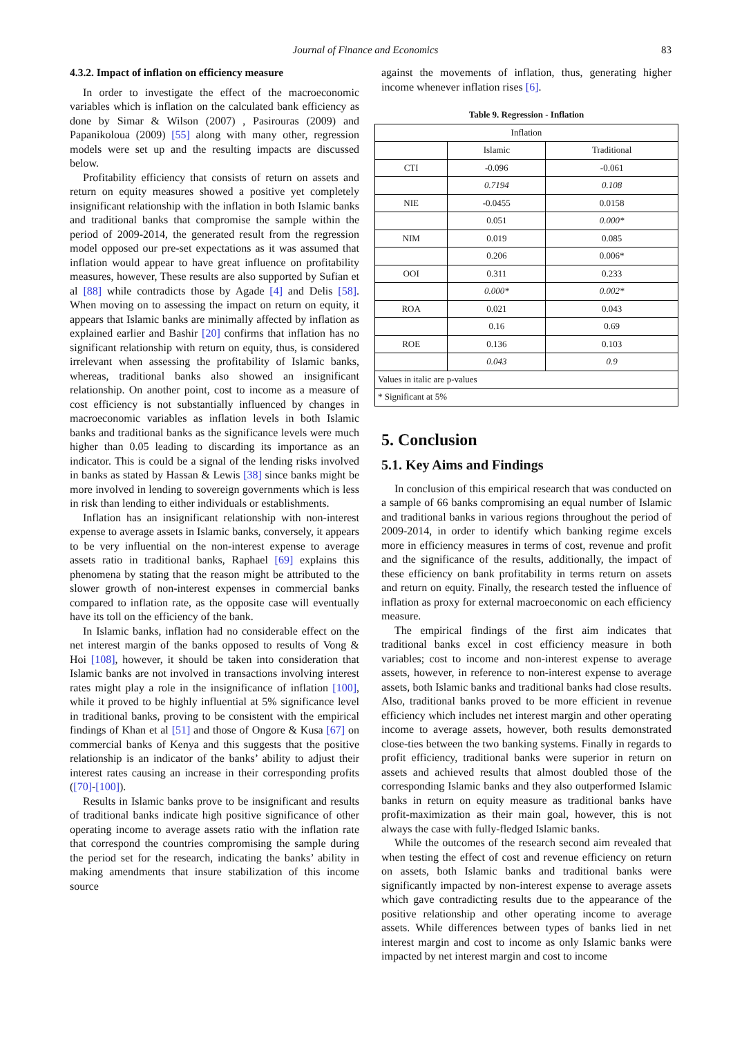Journal of Finance and Economics 83
4.3.2. Impact of inflation on efficiency measure
In order to investigate the effect of the macroeconomic variables which is inflation on the calculated bank efficiency as done by Simar & Wilson (2007) , Pasirouras (2009) and Papanikoloua (2009) [55] along with many other, regression models were set up and the resulting impacts are discussed below.
Profitability efficiency that consists of return on assets and return on equity measures showed a positive yet completely insignificant relationship with the inflation in both Islamic banks and traditional banks that compromise the sample within the period of 2009-2014, the generated result from the regression model opposed our pre-set expectations as it was assumed that inflation would appear to have great influence on profitability measures, however, These results are also supported by Sufian et al [88] while contradicts those by Agade [4] and Delis [58]. When moving on to assessing the impact on return on equity, it appears that Islamic banks are minimally affected by inflation as explained earlier and Bashir [20] confirms that inflation has no significant relationship with return on equity, thus, is considered irrelevant when assessing the profitability of Islamic banks, whereas, traditional banks also showed an insignificant relationship. On another point, cost to income as a measure of cost efficiency is not substantially influenced by changes in macroeconomic variables as inflation levels in both Islamic banks and traditional banks as the significance levels were much higher than 0.05 leading to discarding its importance as an indicator. This is could be a signal of the lending risks involved in banks as stated by Hassan & Lewis [38] since banks might be more involved in lending to sovereign governments which is less in risk than lending to either individuals or establishments.
Inflation has an insignificant relationship with non-interest expense to average assets in Islamic banks, conversely, it appears to be very influential on the non-interest expense to average assets ratio in traditional banks, Raphael [69] explains this phenomena by stating that the reason might be attributed to the slower growth of non-interest expenses in commercial banks compared to inflation rate, as the opposite case will eventually have its toll on the efficiency of the bank.
In Islamic banks, inflation had no considerable effect on the net interest margin of the banks opposed to results of Vong & Hoi [108], however, it should be taken into consideration that Islamic banks are not involved in transactions involving interest rates might play a role in the insignificance of inflation [100], while it proved to be highly influential at 5% significance level in traditional banks, proving to be consistent with the empirical findings of Khan et al [51] and those of Ongore & Kusa [67] on commercial banks of Kenya and this suggests that the positive relationship is an indicator of the banks’ ability to adjust their interest rates causing an increase in their corresponding profits ([70]-[100]).
Results in Islamic banks prove to be insignificant and results of traditional banks indicate high positive significance of other operating income to average assets ratio with the inflation rate that correspond the countries compromising the sample during the period set for the research, indicating the banks’ ability in making amendments that insure stabilization of this income source
against the movements of inflation, thus, generating higher income whenever inflation rises [6].
Table 9. Regression - Inflation
| Inflation | | |
| --- | --- | --- |
| | Islamic | Traditional |
| CTI | -0.096 | -0.061 |
| | 0.7194 | 0.108 |
| NIE | -0.0455 | 0.0158 |
| | 0.051 | 0.000* |
| NIM | 0.019 | 0.085 |
| | 0.206 | 0.006* |
| OOI | 0.311 | 0.233 |
| | 0.000* | 0.002* |
| ROA | 0.021 | 0.043 |
| | 0.16 | 0.69 |
| ROE | 0.136 | 0.103 |
| | 0.043 | 0.9 |
| Values in italic are p-values | | |
| * Significant at 5% | | |
5. Conclusion
5.1. Key Aims and Findings
In conclusion of this empirical research that was conducted on a sample of 66 banks compromising an equal number of Islamic and traditional banks in various regions throughout the period of 2009-2014, in order to identify which banking regime excels more in efficiency measures in terms of cost, revenue and profit and the significance of the results, additionally, the impact of these efficiency on bank profitability in terms return on assets and return on equity. Finally, the research tested the influence of inflation as proxy for external macroeconomic on each efficiency measure.
The empirical findings of the first aim indicates that traditional banks excel in cost efficiency measure in both variables; cost to income and non-interest expense to average assets, however, in reference to non-interest expense to average assets, both Islamic banks and traditional banks had close results. Also, traditional banks proved to be more efficient in revenue efficiency which includes net interest margin and other operating income to average assets, however, both results demonstrated close-ties between the two banking systems. Finally in regards to profit efficiency, traditional banks were superior in return on assets and achieved results that almost doubled those of the corresponding Islamic banks and they also outperformed Islamic banks in return on equity measure as traditional banks have profit-maximization as their main goal, however, this is not always the case with fully-fledged Islamic banks.
While the outcomes of the research second aim revealed that when testing the effect of cost and revenue efficiency on return on assets, both Islamic banks and traditional banks were significantly impacted by non-interest expense to average assets which gave contradicting results due to the appearance of the positive relationship and other operating income to average assets. While differences between types of banks lied in net interest margin and cost to income as only Islamic banks were impacted by net interest margin and cost to income